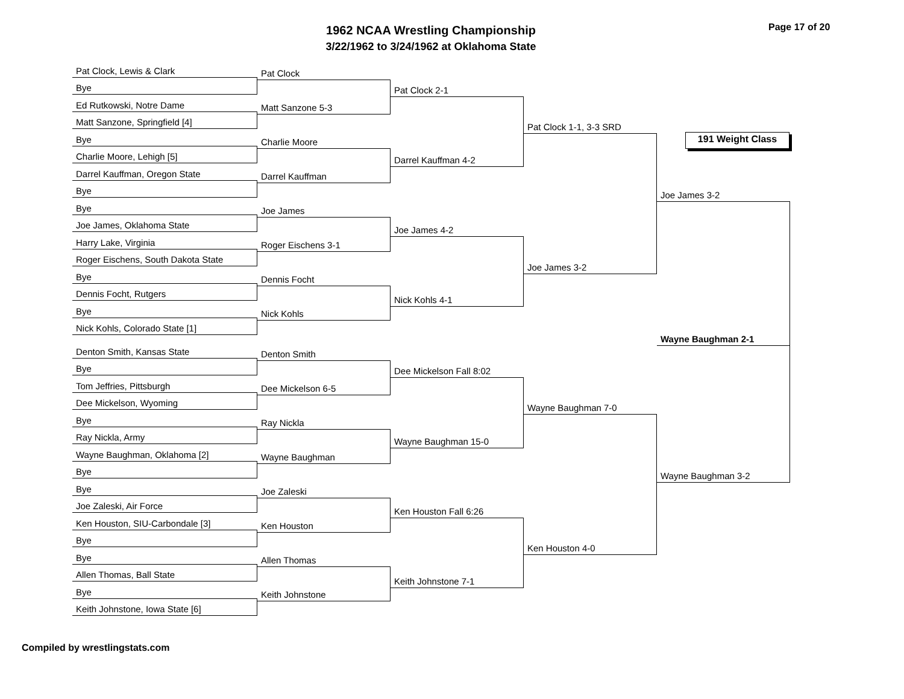1962 NCAA Wrestling Championship
3/22/1962 to 3/24/1962 at Oklahoma State
Page 17 of 20
Pat Clock, Lewis & Clark
Bye
Ed Rutkowski, Notre Dame
Matt Sanzone, Springfield [4]
Bye
Charlie Moore, Lehigh [5]
Darrel Kauffman, Oregon State
Bye
Bye
Joe James, Oklahoma State
Harry Lake, Virginia
Roger Eischens, South Dakota State
Bye
Dennis Focht, Rutgers
Bye
Nick Kohls, Colorado State [1]
Denton Smith, Kansas State
Bye
Tom Jeffries, Pittsburgh
Dee Mickelson, Wyoming
Bye
Ray Nickla, Army
Wayne Baughman, Oklahoma [2]
Bye
Bye
Joe Zaleski, Air Force
Ken Houston, SIU-Carbondale [3]
Bye
Bye
Allen Thomas, Ball State
Bye
Keith Johnstone, Iowa State [6]
Pat Clock
Matt Sanzone 5-3
Charlie Moore
Darrel Kauffman
Joe James
Roger Eischens 3-1
Dennis Focht
Nick Kohls
Denton Smith
Dee Mickelson 6-5
Ray Nickla
Wayne Baughman
Joe Zaleski
Ken Houston
Allen Thomas
Keith Johnstone
Pat Clock 2-1
Darrel Kauffman 4-2
Joe James 4-2
Nick Kohls 4-1
Dee Mickelson Fall 8:02
Wayne Baughman 15-0
Ken Houston Fall 6:26
Keith Johnstone 7-1
Pat Clock 1-1, 3-3 SRD
Joe James 3-2
Wayne Baughman 7-0
Ken Houston 4-0
191 Weight Class
Joe James 3-2
Wayne Baughman 2-1
Wayne Baughman 3-2
Compiled by wrestlingstats.com